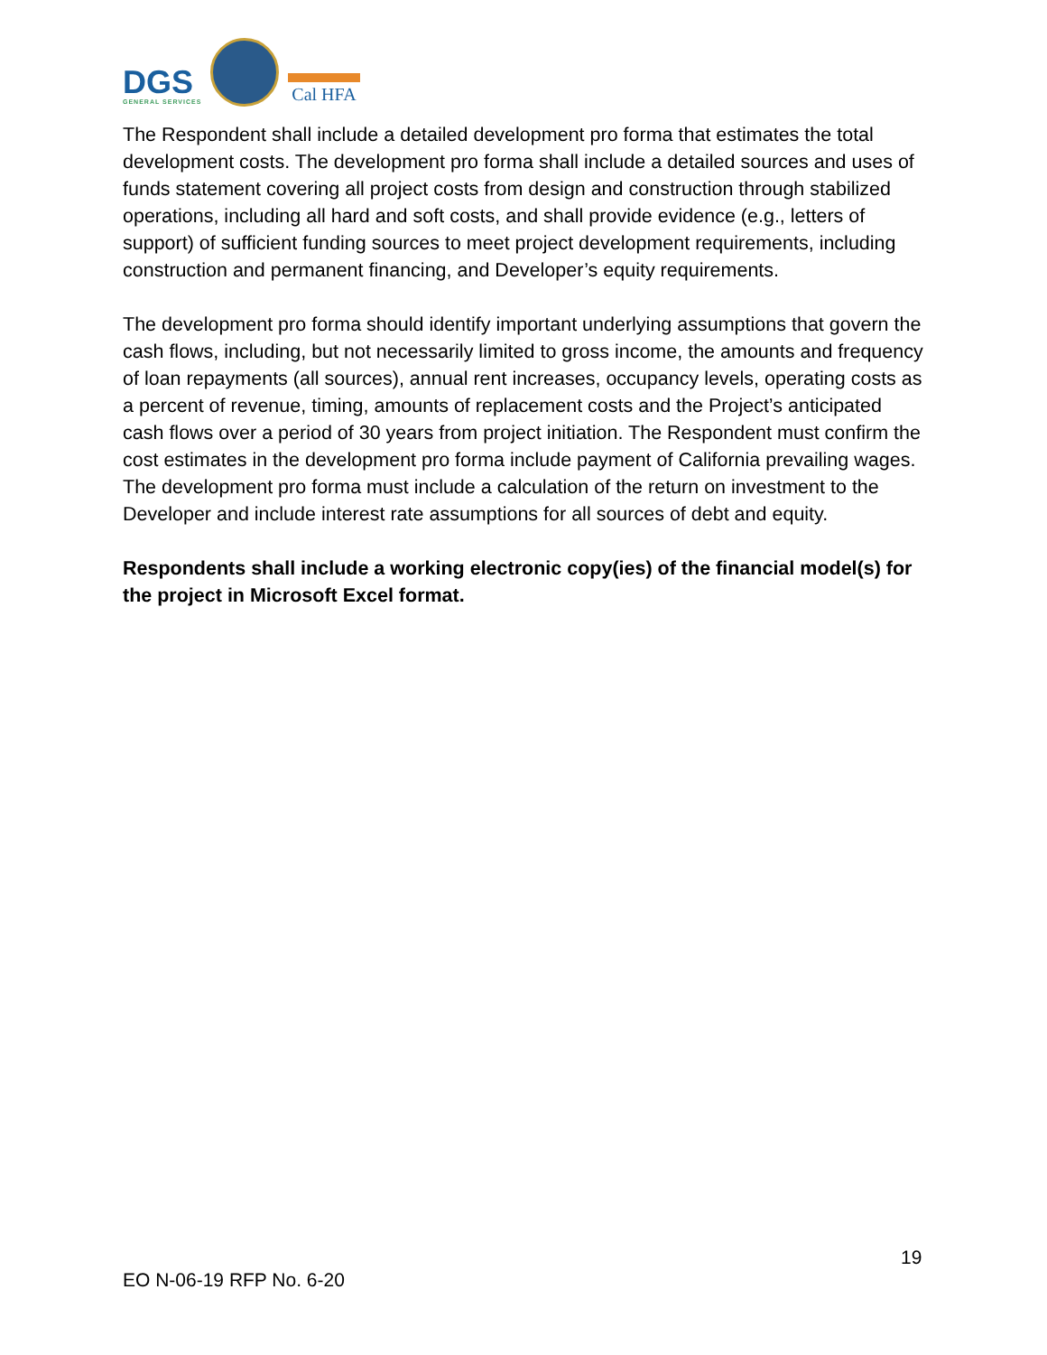DGS
GENERAL SERVICES
Cal HFA
The Respondent shall include a detailed development pro forma that estimates the total development costs. The development pro forma shall include a detailed sources and uses of funds statement covering all project costs from design and construction through stabilized operations, including all hard and soft costs, and shall provide evidence (e.g., letters of support) of sufficient funding sources to meet project development requirements, including construction and permanent financing, and Developer’s equity requirements.
The development pro forma should identify important underlying assumptions that govern the cash flows, including, but not necessarily limited to gross income, the amounts and frequency of loan repayments (all sources), annual rent increases, occupancy levels, operating costs as a percent of revenue, timing, amounts of replacement costs and the Project’s anticipated cash flows over a period of 30 years from project initiation. The Respondent must confirm the cost estimates in the development pro forma include payment of California prevailing wages. The development pro forma must include a calculation of the return on investment to the Developer and include interest rate assumptions for all sources of debt and equity.
Respondents shall include a working electronic copy(ies) of the financial model(s) for the project in Microsoft Excel format.
19
EO N-06-19 RFP No. 6-20